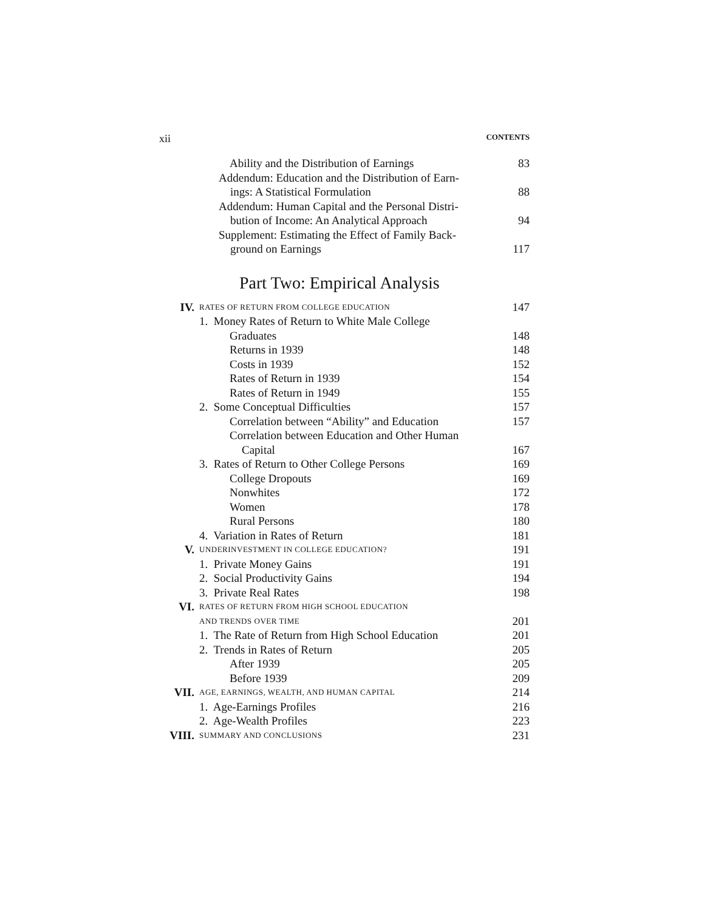xii CONTENTS
Ability and the Distribution of Earnings 83
Addendum: Education and the Distribution of Earn-
ings: A Statistical Formulation 88
Addendum: Human Capital and the Personal Distri-
bution of Income: An Analytical Approach 94
Supplement: Estimating the Effect of Family Back-
ground on Earnings 117
Part Two: Empirical Analysis
IV. RATES OF RETURN FROM COLLEGE EDUCATION 147
1. Money Rates of Return to White Male College
Graduates 148
Returns in 1939 148
Costs in 1939 152
Rates of Return in 1939 154
Rates of Return in 1949 155
2. Some Conceptual Difficulties 157
Correlation between “Ability” and Education 157
Correlation between Education and Other Human
Capital 167
3. Rates of Return to Other College Persons 169
College Dropouts 169
Nonwhites 172
Women 178
Rural Persons 180
4. Variation in Rates of Return 181
V. UNDERINVESTMENT IN COLLEGE EDUCATION? 191
1. Private Money Gains 191
2. Social Productivity Gains 194
3. Private Real Rates 198
VI. RATES OF RETURN FROM HIGH SCHOOL EDUCATION
AND TRENDS OVER TIME 201
1. The Rate of Return from High School Education 201
2. Trends in Rates of Return 205
After 1939 205
Before 1939 209
VII. AGE, EARNINGS, WEALTH, AND HUMAN CAPITAL 214
1. Age-Earnings Profiles 216
2. Age-Wealth Profiles 223
VIII. SUMMARY AND CONCLUSIONS 231